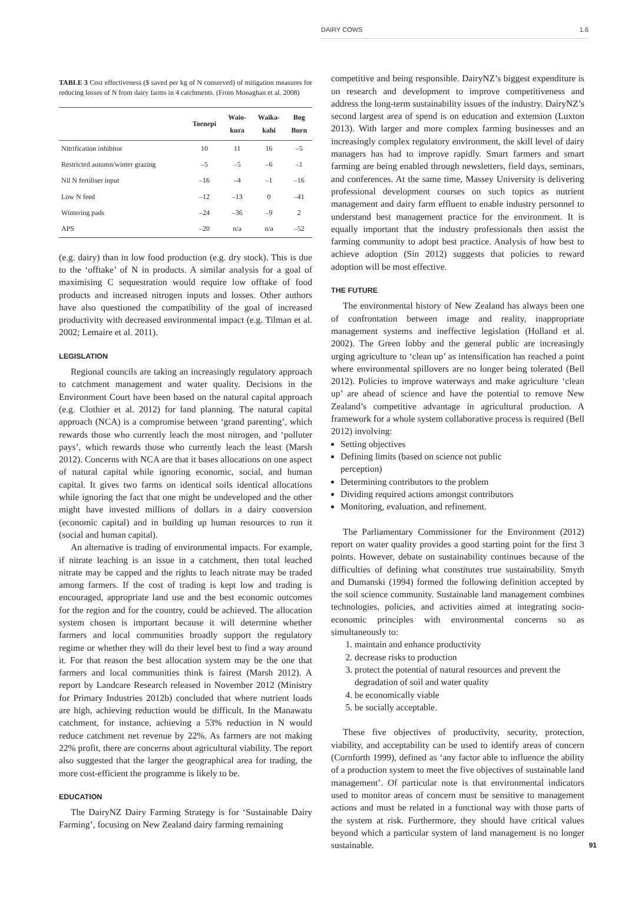DAIRY COWS 1.6
TABLE 3 Cost effectiveness ($ saved per kg of N conserved) of mitigation measures for reducing losses of N from dairy farms in 4 catchments. (From Monaghan et al. 2008)
| | Toenepi | Waio- kura | Waika- kahi | Bog Burn |
| --- | --- | --- | --- | --- |
| Nitrification inhibitor | 10 | 11 | 16 | –5 |
| Restricted autumn/winter grazing | –5 | –5 | –6 | –1 |
| Nil N fertiliser input | –16 | –4 | –1 | –16 |
| Low N feed | –12 | –13 | 0 | –41 |
| Wintering pads | –24 | –36 | –9 | 2 |
| APS | –20 | n/a | n/a | –52 |
(e.g. dairy) than in low food production (e.g. dry stock). This is due to the ‘offtake’ of N in products. A similar analysis for a goal of maximising C sequestration would require low offtake of food products and increased nitrogen inputs and losses. Other authors have also questioned the compatibility of the goal of increased productivity with decreased environmental impact (e.g. Tilman et al. 2002; Lemaire et al. 2011).
LEGISLATION
Regional councils are taking an increasingly regulatory approach to catchment management and water quality. Decisions in the Environment Court have been based on the natural capital approach (e.g. Clothier et al. 2012) for land planning. The natural capital approach (NCA) is a compromise between ‘grand parenting’, which rewards those who currently leach the most nitrogen, and ‘polluter pays’, which rewards those who currently leach the least (Marsh 2012). Concerns with NCA are that it bases allocations on one aspect of natural capital while ignoring economic, social, and human capital. It gives two farms on identical soils identical allocations while ignoring the fact that one might be undeveloped and the other might have invested millions of dollars in a dairy conversion (economic capital) and in building up human resources to run it (social and human capital).
An alternative is trading of environmental impacts. For example, if nitrate leaching is an issue in a catchment, then total leached nitrate may be capped and the rights to leach nitrate may be traded among farmers. If the cost of trading is kept low and trading is encouraged, appropriate land use and the best economic outcomes for the region and for the country, could be achieved. The allocation system chosen is important because it will determine whether farmers and local communities broadly support the regulatory regime or whether they will do their level best to find a way around it. For that reason the best allocation system may be the one that farmers and local communities think is fairest (Marsh 2012). A report by Landcare Research released in November 2012 (Ministry for Primary Industries 2012b) concluded that where nutrient loads are high, achieving reduction would be difficult. In the Manawatu catchment, for instance, achieving a 53% reduction in N would reduce catchment net revenue by 22%. As farmers are not making 22% profit, there are concerns about agricultural viability. The report also suggested that the larger the geographical area for trading, the more cost-efficient the programme is likely to be.
EDUCATION
The DairyNZ Dairy Farming Strategy is for ‘Sustainable Dairy Farming’, focusing on New Zealand dairy farming remaining
competitive and being responsible. DairyNZ’s biggest expenditure is on research and development to improve competitiveness and address the long-term sustainability issues of the industry. DairyNZ’s second largest area of spend is on education and extension (Luxton 2013). With larger and more complex farming businesses and an increasingly complex regulatory environment, the skill level of dairy managers has had to improve rapidly. Smart farmers and smart farming are being enabled through newsletters, field days, seminars, and conferences. At the same time, Massey University is delivering professional development courses on such topics as nutrient management and dairy farm effluent to enable industry personnel to understand best management practice for the environment. It is equally important that the industry professionals then assist the farming community to adopt best practice. Analysis of how best to achieve adoption (Sin 2012) suggests that policies to reward adoption will be most effective.
THE FUTURE
The environmental history of New Zealand has always been one of confrontation between image and reality, inappropriate management systems and ineffective legislation (Holland et al. 2002). The Green lobby and the general public are increasingly urging agriculture to ‘clean up’ as intensification has reached a point where environmental spillovers are no longer being tolerated (Bell 2012). Policies to improve waterways and make agriculture ‘clean up’ are ahead of science and have the potential to remove New Zealand’s competitive advantage in agricultural production. A framework for a whole system collaborative process is required (Bell 2012) involving:
Setting objectives
Defining limits (based on science not public
perception)
Determining contributors to the problem
Dividing required actions amongst contributors
Monitoring, evaluation, and refinement.
The Parliamentary Commissioner for the Environment (2012) report on water quality provides a good starting point for the first 3 points. However, debate on sustainability continues because of the difficulties of defining what constitutes true sustainability. Smyth and Dumanski (1994) formed the following definition accepted by the soil science community. Sustainable land management combines technologies, policies, and activities aimed at integrating socio-economic principles with environmental concerns so as simultaneously to:
1. maintain and enhance productivity
2. decrease risks to production
3. protect the potential of natural resources and prevent the degradation of soil and water quality
4. be economically viable
5. be socially acceptable.
These five objectives of productivity, security, protection, viability, and acceptability can be used to identify areas of concern (Cornforth 1999), defined as ‘any factor able to influence the ability of a production system to meet the five objectives of sustainable land management’. Of particular note is that environmental indicators used to monitor areas of concern must be sensitive to management actions and must be related in a functional way with those parts of the system at risk. Furthermore, they should have critical values beyond which a particular system of land management is no longer sustainable.
91